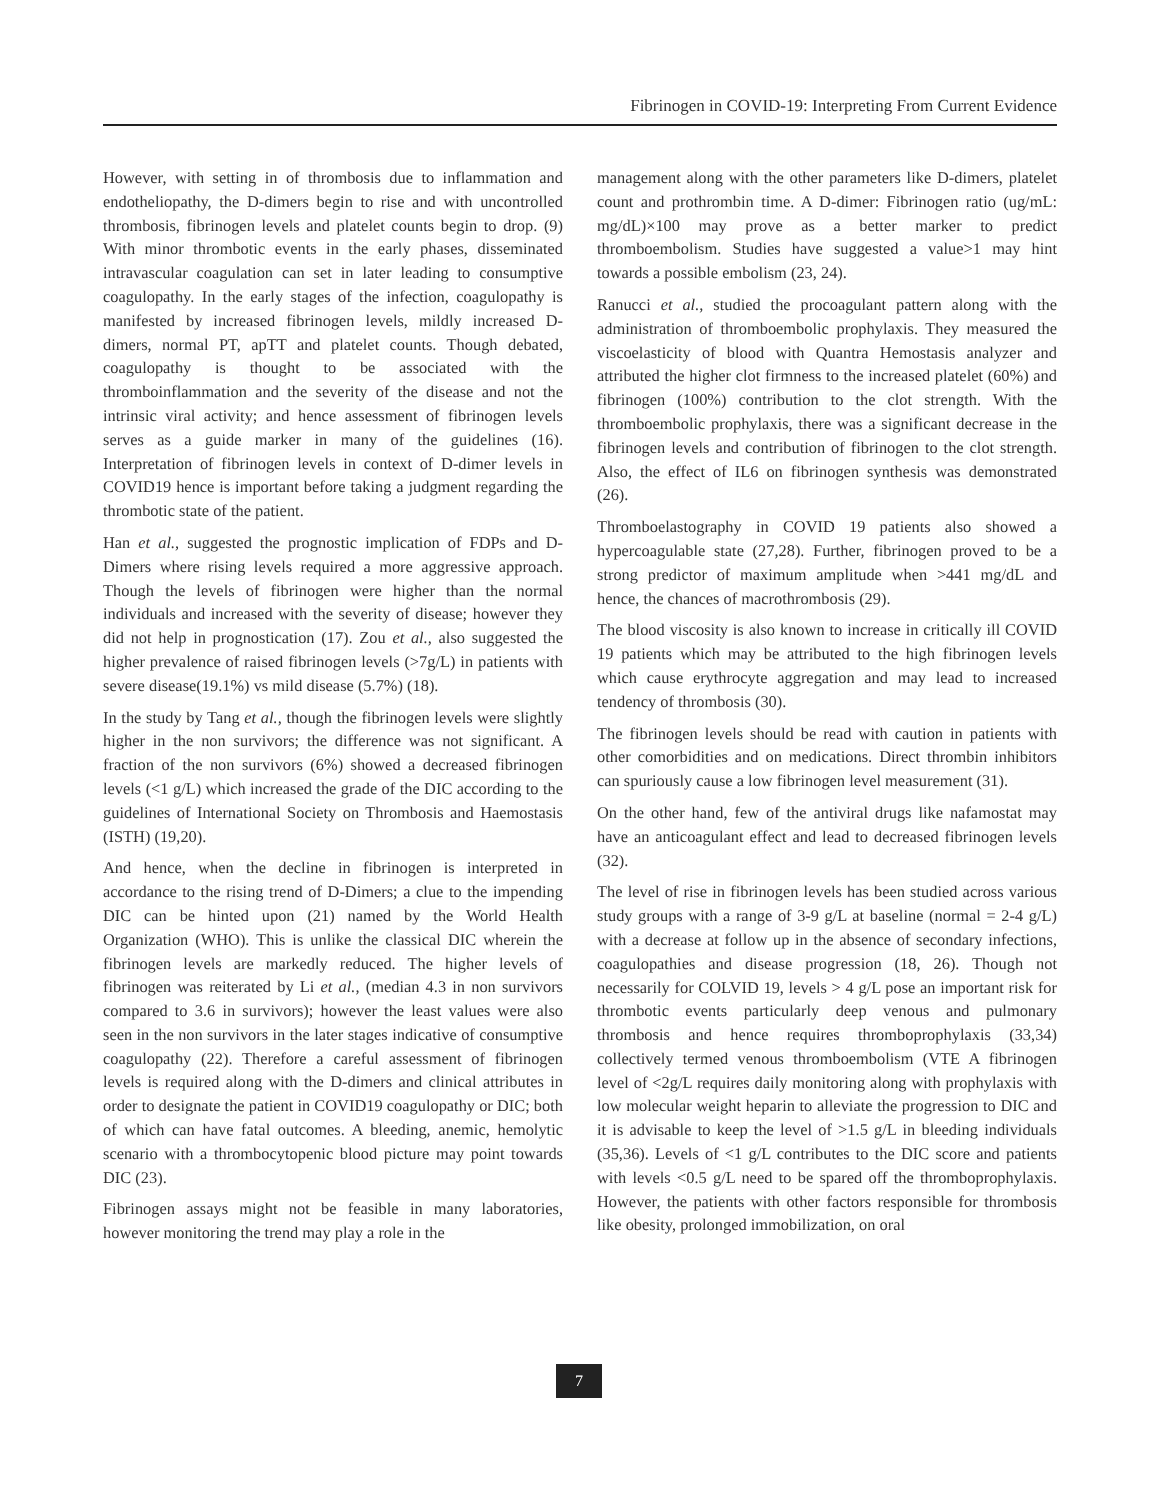Fibrinogen in COVID-19: Interpreting From Current Evidence
However, with setting in of thrombosis due to inflammation and endotheliopathy, the D-dimers begin to rise and with uncontrolled thrombosis, fibrinogen levels and platelet counts begin to drop. (9) With minor thrombotic events in the early phases, disseminated intravascular coagulation can set in later leading to consumptive coagulopathy. In the early stages of the infection, coagulopathy is manifested by increased fibrinogen levels, mildly increased D-dimers, normal PT, apTT and platelet counts. Though debated, coagulopathy is thought to be associated with the thromboinflammation and the severity of the disease and not the intrinsic viral activity; and hence assessment of fibrinogen levels serves as a guide marker in many of the guidelines (16). Interpretation of fibrinogen levels in context of D-dimer levels in COVID19 hence is important before taking a judgment regarding the thrombotic state of the patient.
Han et al., suggested the prognostic implication of FDPs and D-Dimers where rising levels required a more aggressive approach. Though the levels of fibrinogen were higher than the normal individuals and increased with the severity of disease; however they did not help in prognostication (17). Zou et al., also suggested the higher prevalence of raised fibrinogen levels (>7g/L) in patients with severe disease(19.1%) vs mild disease (5.7%) (18).
In the study by Tang et al., though the fibrinogen levels were slightly higher in the non survivors; the difference was not significant. A fraction of the non survivors (6%) showed a decreased fibrinogen levels (<1 g/L) which increased the grade of the DIC according to the guidelines of International Society on Thrombosis and Haemostasis (ISTH) (19,20).
And hence, when the decline in fibrinogen is interpreted in accordance to the rising trend of D-Dimers; a clue to the impending DIC can be hinted upon (21) named by the World Health Organization (WHO). This is unlike the classical DIC wherein the fibrinogen levels are markedly reduced. The higher levels of fibrinogen was reiterated by Li et al., (median 4.3 in non survivors compared to 3.6 in survivors); however the least values were also seen in the non survivors in the later stages indicative of consumptive coagulopathy (22). Therefore a careful assessment of fibrinogen levels is required along with the D-dimers and clinical attributes in order to designate the patient in COVID19 coagulopathy or DIC; both of which can have fatal outcomes. A bleeding, anemic, hemolytic scenario with a thrombocytopenic blood picture may point towards DIC (23).
Fibrinogen assays might not be feasible in many laboratories, however monitoring the trend may play a role in the
management along with the other parameters like D-dimers, platelet count and prothrombin time. A D-dimer: Fibrinogen ratio (ug/mL: mg/dL)×100 may prove as a better marker to predict thromboembolism. Studies have suggested a value>1 may hint towards a possible embolism (23, 24).
Ranucci et al., studied the procoagulant pattern along with the administration of thromboembolic prophylaxis. They measured the viscoelasticity of blood with Quantra Hemostasis analyzer and attributed the higher clot firmness to the increased platelet (60%) and fibrinogen (100%) contribution to the clot strength. With the thromboembolic prophylaxis, there was a significant decrease in the fibrinogen levels and contribution of fibrinogen to the clot strength. Also, the effect of IL6 on fibrinogen synthesis was demonstrated (26).
Thromboelastography in COVID 19 patients also showed a hypercoagulable state (27,28). Further, fibrinogen proved to be a strong predictor of maximum amplitude when >441 mg/dL and hence, the chances of macrothrombosis (29).
The blood viscosity is also known to increase in critically ill COVID 19 patients which may be attributed to the high fibrinogen levels which cause erythrocyte aggregation and may lead to increased tendency of thrombosis (30).
The fibrinogen levels should be read with caution in patients with other comorbidities and on medications. Direct thrombin inhibitors can spuriously cause a low fibrinogen level measurement (31).
On the other hand, few of the antiviral drugs like nafamostat may have an anticoagulant effect and lead to decreased fibrinogen levels (32).
The level of rise in fibrinogen levels has been studied across various study groups with a range of 3-9 g/L at baseline (normal = 2-4 g/L) with a decrease at follow up in the absence of secondary infections, coagulopathies and disease progression (18, 26). Though not necessarily for COLVID 19, levels > 4 g/L pose an important risk for thrombotic events particularly deep venous and pulmonary thrombosis and hence requires thromboprophylaxis (33,34) collectively termed venous thromboembolism (VTE A fibrinogen level of <2g/L requires daily monitoring along with prophylaxis with low molecular weight heparin to alleviate the progression to DIC and it is advisable to keep the level of >1.5 g/L in bleeding individuals (35,36). Levels of <1 g/L contributes to the DIC score and patients with levels <0.5 g/L need to be spared off the thromboprophylaxis. However, the patients with other factors responsible for thrombosis like obesity, prolonged immobilization, on oral
7